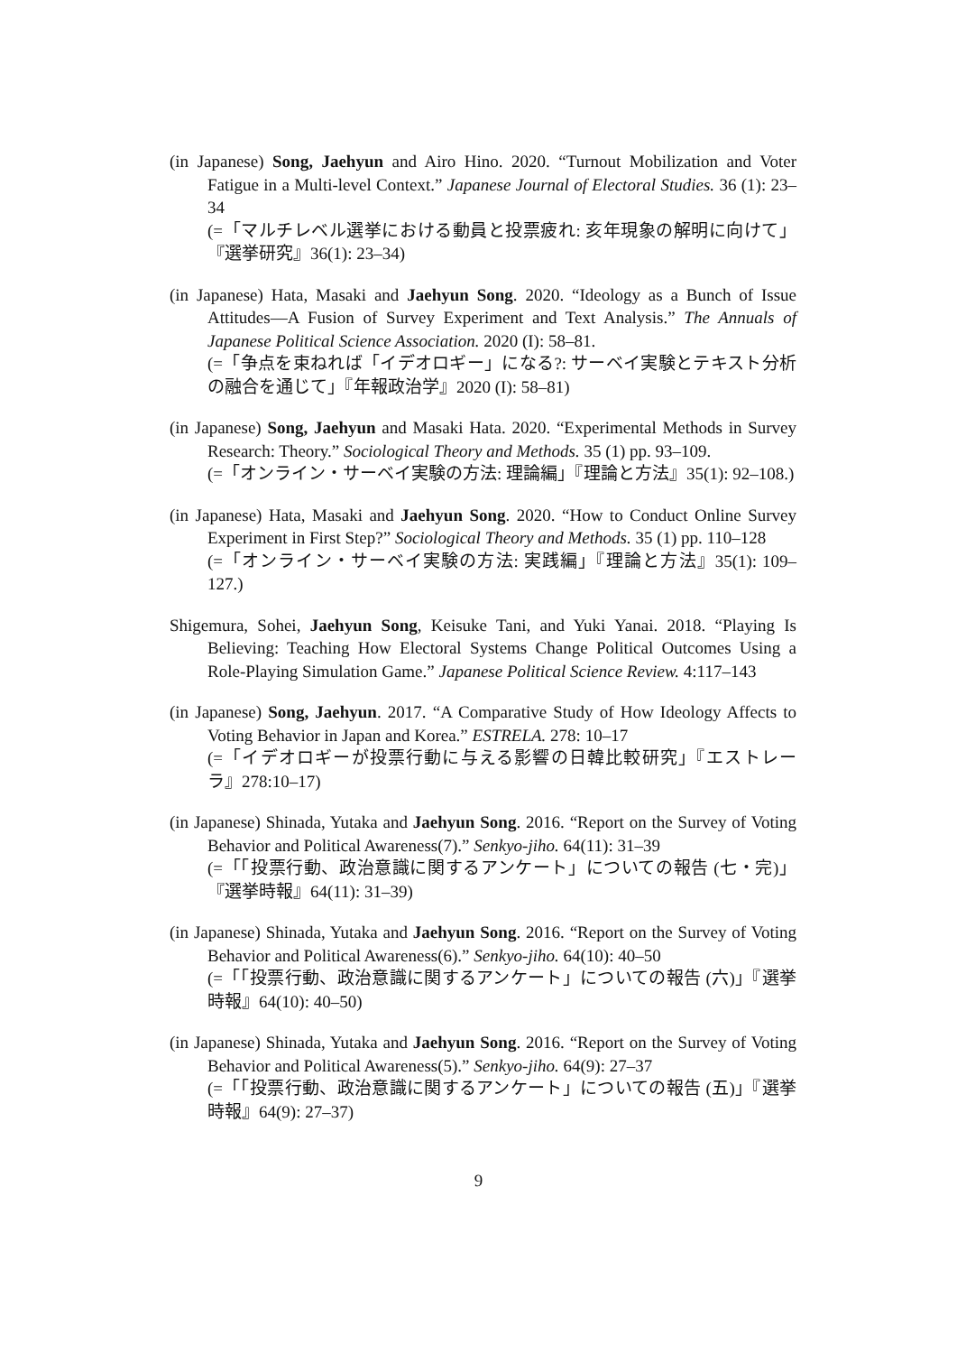(in Japanese) Song, Jaehyun and Airo Hino. 2020. “Turnout Mobilization and Voter Fatigue in a Multi-level Context.” Japanese Journal of Electoral Studies. 36 (1): 23–34
(=「マルチレベル選挙における動員と投票疲れ: 亥年現象の解明に向けて」『選挙研究』36(1): 23–34)
(in Japanese) Hata, Masaki and Jaehyun Song. 2020. “Ideology as a Bunch of Issue Attitudes—A Fusion of Survey Experiment and Text Analysis.” The Annuals of Japanese Political Science Association. 2020 (I): 58–81.
(=「争点を束ねれば「イデオロギー」になる?: サーベイ実験とテキスト分析の融合を通じて」『年報政治学』2020 (I): 58–81)
(in Japanese) Song, Jaehyun and Masaki Hata. 2020. “Experimental Methods in Survey Research: Theory.” Sociological Theory and Methods. 35 (1) pp. 93–109.
(=「オンライン・サーベイ実験の方法: 理論編」『理論と方法』35(1): 92–108.)
(in Japanese) Hata, Masaki and Jaehyun Song. 2020. “How to Conduct Online Survey Experiment in First Step?” Sociological Theory and Methods. 35 (1) pp. 110–128
(=「オンライン・サーベイ実験の方法: 実践編」『理論と方法』35(1): 109–127.)
Shigemura, Sohei, Jaehyun Song, Keisuke Tani, and Yuki Yanai. 2018. “Playing Is Believing: Teaching How Electoral Systems Change Political Outcomes Using a Role-Playing Simulation Game.” Japanese Political Science Review. 4:117–143
(in Japanese) Song, Jaehyun. 2017. “A Comparative Study of How Ideology Affects to Voting Behavior in Japan and Korea.” ESTRELA. 278: 10–17
(=「イデオロギーが投票行動に与える影響の日韓比較研究」『エストレーラ』278:10–17)
(in Japanese) Shinada, Yutaka and Jaehyun Song. 2016. “Report on the Survey of Voting Behavior and Political Awareness(7).” Senkyo-jiho. 64(11): 31–39
(=「「投票行動、政治意識に関するアンケート」についての報告 (七・完)」『選挙時報』64(11): 31–39)
(in Japanese) Shinada, Yutaka and Jaehyun Song. 2016. “Report on the Survey of Voting Behavior and Political Awareness(6).” Senkyo-jiho. 64(10): 40–50
(=「「投票行動、政治意識に関するアンケート」についての報告 (六)」『選挙時報』64(10): 40–50)
(in Japanese) Shinada, Yutaka and Jaehyun Song. 2016. “Report on the Survey of Voting Behavior and Political Awareness(5).” Senkyo-jiho. 64(9): 27–37
(=「「投票行動、政治意識に関するアンケート」についての報告 (五)」『選挙時報』64(9): 27–37)
9